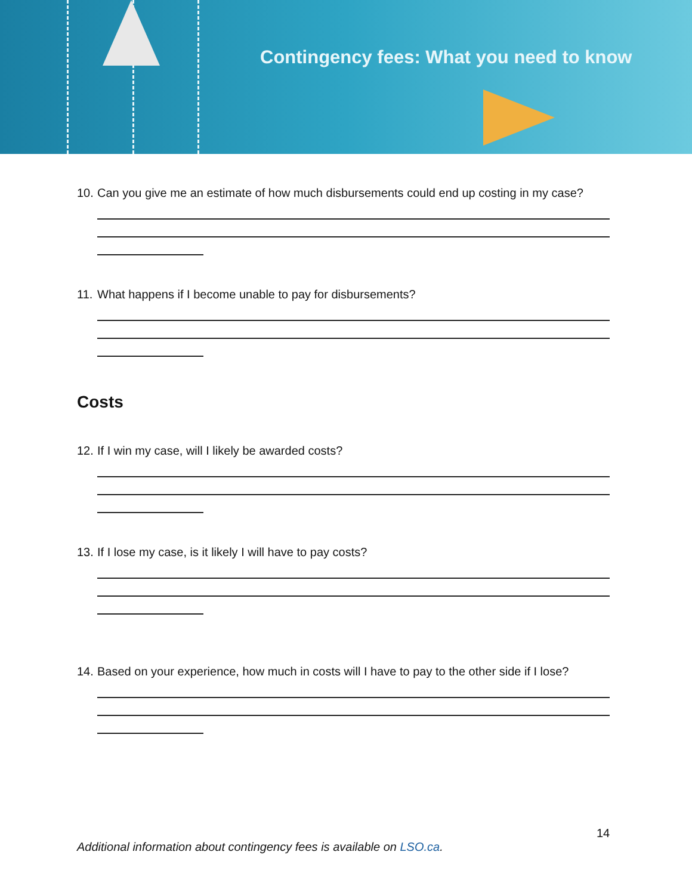Contingency fees: What you need to know
10. Can you give me an estimate of how much disbursements could end up costing in my case?
11. What happens if I become unable to pay for disbursements?
Costs
12. If I win my case, will I likely be awarded costs?
13. If I lose my case, is it likely I will have to pay costs?
14. Based on your experience, how much in costs will I have to pay to the other side if I lose?
14
Additional information about contingency fees is available on LSO.ca.